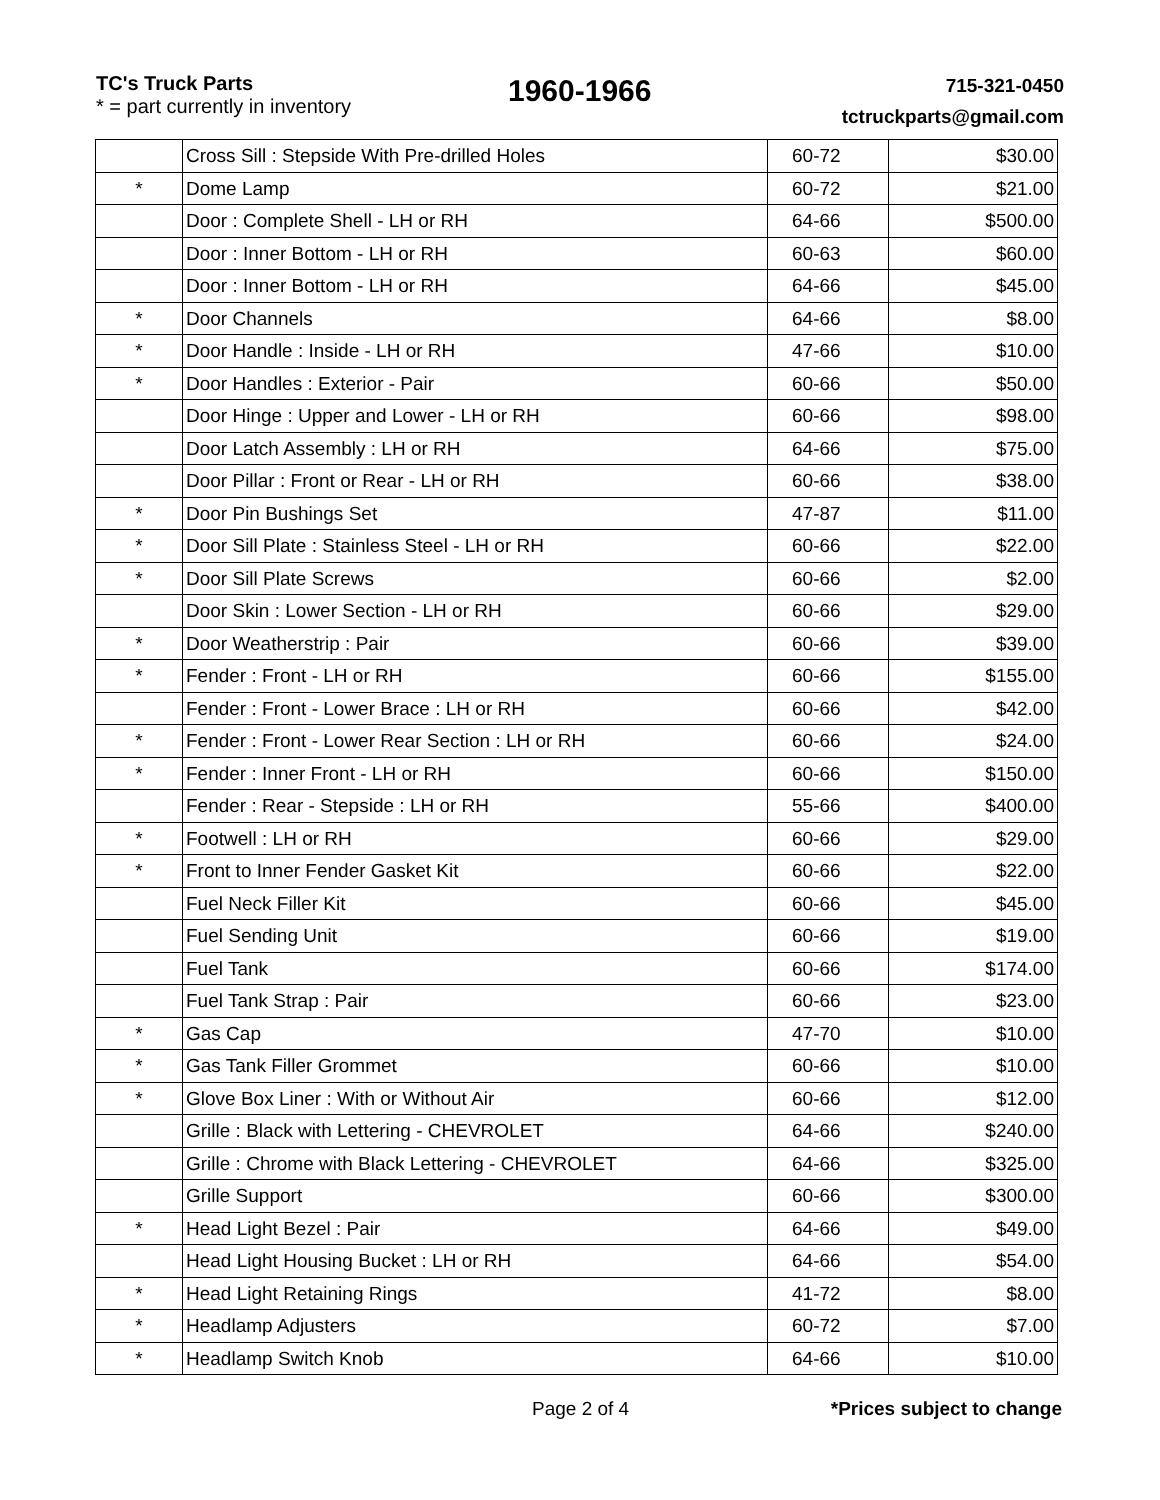TC's Truck Parts
* = part currently in inventory
1960-1966
715-321-0450
tctruckparts@gmail.com
| | Cross Sill : Stepside With Pre-drilled Holes | 60-72 | $30.00 |
| * | Dome Lamp | 60-72 | $21.00 |
| | Door : Complete Shell - LH or RH | 64-66 | $500.00 |
| | Door : Inner Bottom - LH or RH | 60-63 | $60.00 |
| | Door : Inner Bottom - LH or RH | 64-66 | $45.00 |
| * | Door Channels | 64-66 | $8.00 |
| * | Door Handle : Inside - LH or RH | 47-66 | $10.00 |
| * | Door Handles : Exterior - Pair | 60-66 | $50.00 |
| | Door Hinge : Upper and Lower - LH or RH | 60-66 | $98.00 |
| | Door Latch Assembly : LH or RH | 64-66 | $75.00 |
| | Door Pillar : Front or Rear - LH or RH | 60-66 | $38.00 |
| * | Door Pin Bushings Set | 47-87 | $11.00 |
| * | Door Sill Plate : Stainless Steel - LH or RH | 60-66 | $22.00 |
| * | Door Sill Plate Screws | 60-66 | $2.00 |
| | Door Skin : Lower Section - LH or RH | 60-66 | $29.00 |
| * | Door Weatherstrip : Pair | 60-66 | $39.00 |
| * | Fender : Front - LH or RH | 60-66 | $155.00 |
| | Fender : Front - Lower Brace : LH or RH | 60-66 | $42.00 |
| * | Fender : Front - Lower Rear Section : LH or RH | 60-66 | $24.00 |
| * | Fender : Inner Front - LH or RH | 60-66 | $150.00 |
| | Fender : Rear - Stepside : LH or RH | 55-66 | $400.00 |
| * | Footwell : LH or RH | 60-66 | $29.00 |
| * | Front to Inner Fender Gasket Kit | 60-66 | $22.00 |
| | Fuel Neck Filler Kit | 60-66 | $45.00 |
| | Fuel Sending Unit | 60-66 | $19.00 |
| | Fuel Tank | 60-66 | $174.00 |
| | Fuel Tank Strap : Pair | 60-66 | $23.00 |
| * | Gas Cap | 47-70 | $10.00 |
| * | Gas Tank Filler Grommet | 60-66 | $10.00 |
| * | Glove Box Liner : With or Without Air | 60-66 | $12.00 |
| | Grille : Black with Lettering - CHEVROLET | 64-66 | $240.00 |
| | Grille : Chrome with Black Lettering - CHEVROLET | 64-66 | $325.00 |
| | Grille Support | 60-66 | $300.00 |
| * | Head Light Bezel : Pair | 64-66 | $49.00 |
| | Head Light Housing Bucket : LH or RH | 64-66 | $54.00 |
| * | Head Light Retaining Rings | 41-72 | $8.00 |
| * | Headlamp Adjusters | 60-72 | $7.00 |
| * | Headlamp Switch Knob | 64-66 | $10.00 |
Page 2 of 4 *Prices subject to change